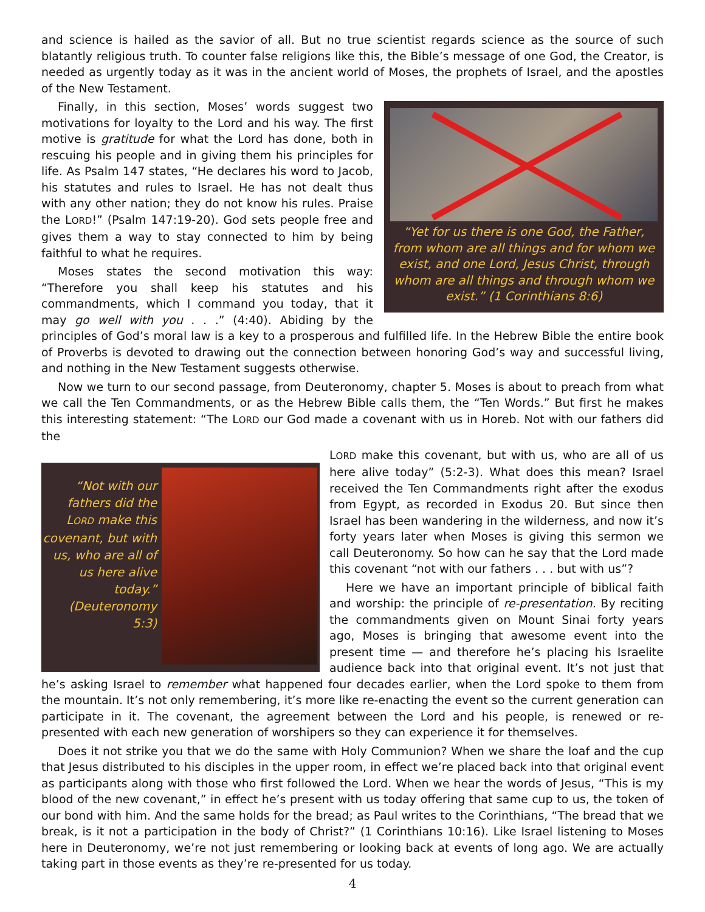and science is hailed as the savior of all. But no true scientist regards science as the source of such blatantly religious truth. To counter false religions like this, the Bible’s message of one God, the Creator, is needed as urgently today as it was in the ancient world of Moses, the prophets of Israel, and the apostles of the New Testament.
“Yet for us there is one God, the Father, from whom are all things and for whom we exist, and one Lord, Jesus Christ, through whom are all things and through whom we exist.” (1 Corinthians 8:6)
Finally, in this section, Moses’ words suggest two motivations for loyalty to the Lord and his way. The first motive is gratitude for what the Lord has done, both in rescuing his people and in giving them his principles for life. As Psalm 147 states, “He declares his word to Jacob, his statutes and rules to Israel. He has not dealt thus with any other nation; they do not know his rules. Praise the LORD!” (Psalm 147:19-20). God sets people free and gives them a way to stay connected to him by being faithful to what he requires.
Moses states the second motivation this way: “Therefore you shall keep his statutes and his commandments, which I command you today, that it may go well with you . . .” (4:40). Abiding by the principles of God’s moral law is a key to a prosperous and fulfilled life. In the Hebrew Bible the entire book of Proverbs is devoted to drawing out the connection between honoring God’s way and successful living, and nothing in the New Testament suggests otherwise.
Now we turn to our second passage, from Deuteronomy, chapter 5. Moses is about to preach from what we call the Ten Commandments, or as the Hebrew Bible calls them, the “Ten Words.” But first he makes this interesting statement: “The LORD our God made a covenant with us in Horeb. Not with our fathers did the
“Not with our fathers did the LORD make this covenant, but with us, who are all of us here alive today.” (Deuteronomy 5:3)
LORD make this covenant, but with us, who are all of us here alive today” (5:2-3). What does this mean? Israel received the Ten Commandments right after the exodus from Egypt, as recorded in Exodus 20. But since then Israel has been wandering in the wilderness, and now it’s forty years later when Moses is giving this sermon we call Deuteronomy. So how can he say that the Lord made this covenant “not with our fathers . . . but with us”?
Here we have an important principle of biblical faith and worship: the principle of re-presentation. By reciting the commandments given on Mount Sinai forty years ago, Moses is bringing that awesome event into the present time — and therefore he’s placing his Israelite audience back into that original event. It’s not just that he’s asking Israel to remember what happened four decades earlier, when the Lord spoke to them from the mountain. It’s not only remembering, it’s more like re-enacting the event so the current generation can participate in it. The covenant, the agreement between the Lord and his people, is renewed or re-presented with each new generation of worshipers so they can experience it for themselves.
Does it not strike you that we do the same with Holy Communion? When we share the loaf and the cup that Jesus distributed to his disciples in the upper room, in effect we’re placed back into that original event as participants along with those who first followed the Lord. When we hear the words of Jesus, “This is my blood of the new covenant,” in effect he’s present with us today offering that same cup to us, the token of our bond with him. And the same holds for the bread; as Paul writes to the Corinthians, “The bread that we break, is it not a participation in the body of Christ?” (1 Corinthians 10:16). Like Israel listening to Moses here in Deuteronomy, we’re not just remembering or looking back at events of long ago. We are actually taking part in those events as they’re re-presented for us today.
4